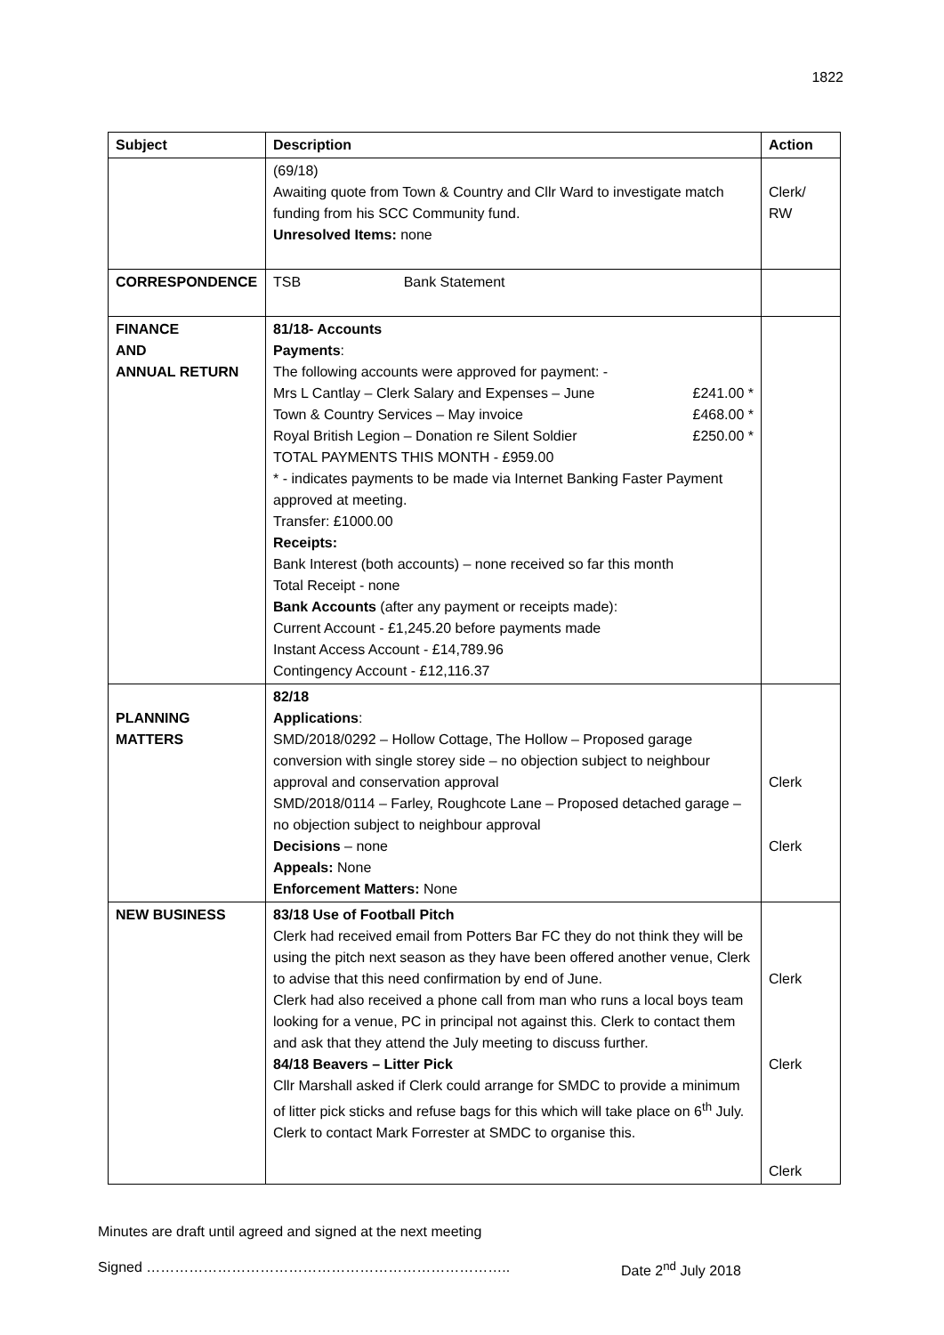1822
| Subject | Description | Action |
| --- | --- | --- |
| | (69/18) Awaiting quote from Town & Country and Cllr Ward to investigate match funding from his SCC Community fund. Unresolved Items: none | Clerk/ RW |
| CORRESPONDENCE | TSB Bank Statement | |
| FINANCE AND ANNUAL RETURN | 81/18- Accounts Payments : The following accounts were approved for payment: - Mrs L Cantlay – Clerk Salary and Expenses – June £241.00 * Town & Country Services – May invoice £468.00 * Royal British Legion – Donation re Silent Soldier £250.00 * TOTAL PAYMENTS THIS MONTH - £959.00 * - indicates payments to be made via Internet Banking Faster Payment approved at meeting. Transfer: £1000.00 Receipts: Bank Interest (both accounts) – none received so far this month Total Receipt - none Bank Accounts (after any payment or receipts made): Current Account - £1,245.20 before payments made Instant Access Account - £14,789.96 Contingency Account - £12,116.37 | |
| PLANNING MATTERS | 82/18 Applications : SMD/2018/0292 – Hollow Cottage, The Hollow – Proposed garage conversion with single storey side – no objection subject to neighbour approval and conservation approval SMD/2018/0114 – Farley, Roughcote Lane – Proposed detached garage – no objection subject to neighbour approval Decisions – none Appeals: None Enforcement Matters: None | Clerk Clerk |
| NEW BUSINESS | 83/18 Use of Football Pitch Clerk had received email from Potters Bar FC they do not think they will be using the pitch next season as they have been offered another venue, Clerk to advise that this need confirmation by end of June. Clerk had also received a phone call from man who runs a local boys team looking for a venue, PC in principal not against this. Clerk to contact them and ask that they attend the July meeting to discuss further. 84/18 Beavers – Litter Pick Cllr Marshall asked if Clerk could arrange for SMDC to provide a minimum of litter pick sticks and refuse bags for this which will take place on 6<sup>th</sup> July. Clerk to contact Mark Forrester at SMDC to organise this. | Clerk Clerk Clerk |
Minutes are draft until agreed and signed at the next meeting
Signed ………………………………………………………………….. Date 2<sup>nd</sup> July 2018